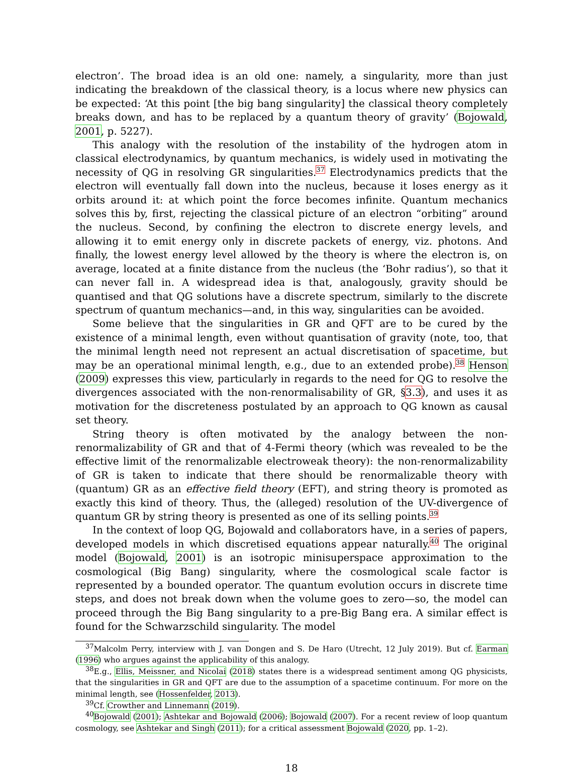electron’. The broad idea is an old one: namely, a singularity, more than just indicating the breakdown of the classical theory, is a locus where new physics can be expected: ‘At this point [the big bang singularity] the classical theory completely breaks down, and has to be replaced by a quantum theory of gravity’ (Bojowald, 2001, p. 5227).
This analogy with the resolution of the instability of the hydrogen atom in classical electrodynamics, by quantum mechanics, is widely used in motivating the necessity of QG in resolving GR singularities.<sup>37</sup> Electrodynamics predicts that the electron will eventually fall down into the nucleus, because it loses energy as it orbits around it: at which point the force becomes infinite. Quantum mechanics solves this by, first, rejecting the classical picture of an electron “orbiting” around the nucleus. Second, by confining the electron to discrete energy levels, and allowing it to emit energy only in discrete packets of energy, viz. photons. And finally, the lowest energy level allowed by the theory is where the electron is, on average, located at a finite distance from the nucleus (the ‘Bohr radius’), so that it can never fall in. A widespread idea is that, analogously, gravity should be quantised and that QG solutions have a discrete spectrum, similarly to the discrete spectrum of quantum mechanics—and, in this way, singularities can be avoided.
Some believe that the singularities in GR and QFT are to be cured by the existence of a minimal length, even without quantisation of gravity (note, too, that the minimal length need not represent an actual discretisation of spacetime, but may be an operational minimal length, e.g., due to an extended probe).<sup>38</sup> Henson (2009) expresses this view, particularly in regards to the need for QG to resolve the divergences associated with the non-renormalisability of GR, §3.3), and uses it as motivation for the discreteness postulated by an approach to QG known as causal set theory.
String theory is often motivated by the analogy between the non-renormalizability of GR and that of 4-Fermi theory (which was revealed to be the effective limit of the renormalizable electroweak theory): the non-renormalizability of GR is taken to indicate that there should be renormalizable theory with (quantum) GR as an effective field theory (EFT), and string theory is promoted as exactly this kind of theory. Thus, the (alleged) resolution of the UV-divergence of quantum GR by string theory is presented as one of its selling points.<sup>39</sup>
In the context of loop QG, Bojowald and collaborators have, in a series of papers, developed models in which discretised equations appear naturally.<sup>40</sup> The original model (Bojowald, 2001) is an isotropic minisuperspace approximation to the cosmological (Big Bang) singularity, where the cosmological scale factor is represented by a bounded operator. The quantum evolution occurs in discrete time steps, and does not break down when the volume goes to zero—so, the model can proceed through the Big Bang singularity to a pre-Big Bang era. A similar effect is found for the Schwarzschild singularity. The model
<sup>37</sup> Malcolm Perry, interview with J. van Dongen and S. De Haro (Utrecht, 12 July 2019). But cf. Earman (1996) who argues against the applicability of this analogy.
<sup>38</sup> E.g., Ellis, Meissner, and Nicolai (2018) states there is a widespread sentiment among QG physicists, that the singularities in GR and QFT are due to the assumption of a spacetime continuum. For more on the minimal length, see (Hossenfelder, 2013).
<sup>39</sup> Cf. Crowther and Linnemann (2019).
<sup>40</sup> Bojowald (2001); Ashtekar and Bojowald (2006); Bojowald (2007). For a recent review of loop quantum cosmology, see Ashtekar and Singh (2011); for a critical assessment Bojowald (2020, pp. 1–2).
18